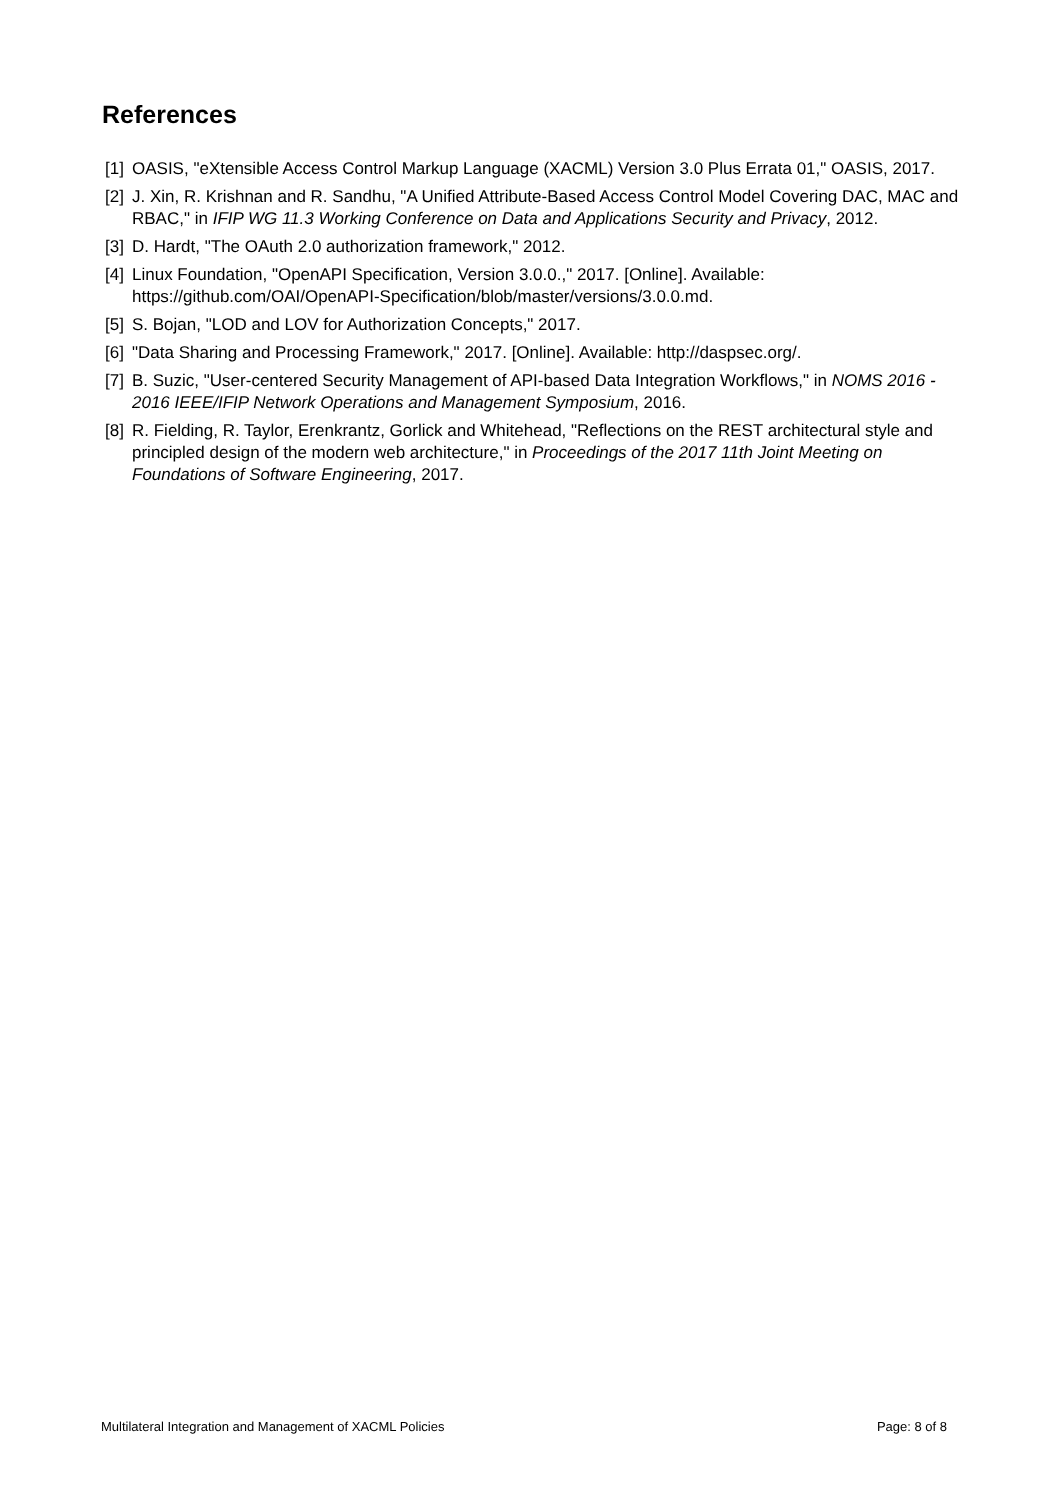References
[1] OASIS, "eXtensible Access Control Markup Language (XACML) Version 3.0 Plus Errata 01," OASIS, 2017.
[2] J. Xin, R. Krishnan and R. Sandhu, "A Unified Attribute-Based Access Control Model Covering DAC, MAC and RBAC," in IFIP WG 11.3 Working Conference on Data and Applications Security and Privacy, 2012.
[3] D. Hardt, "The OAuth 2.0 authorization framework," 2012.
[4] Linux Foundation, "OpenAPI Specification, Version 3.0.0.," 2017. [Online]. Available: https://github.com/OAI/OpenAPI-Specification/blob/master/versions/3.0.0.md.
[5] S. Bojan, "LOD and LOV for Authorization Concepts," 2017.
[6] "Data Sharing and Processing Framework," 2017. [Online]. Available: http://daspsec.org/.
[7] B. Suzic, "User-centered Security Management of API-based Data Integration Workflows," in NOMS 2016 - 2016 IEEE/IFIP Network Operations and Management Symposium, 2016.
[8] R. Fielding, R. Taylor, Erenkrantz, Gorlick and Whitehead, "Reflections on the REST architectural style and principled design of the modern web architecture," in Proceedings of the 2017 11th Joint Meeting on Foundations of Software Engineering, 2017.
Multilateral Integration and Management of XACML Policies Page: 8 of 8